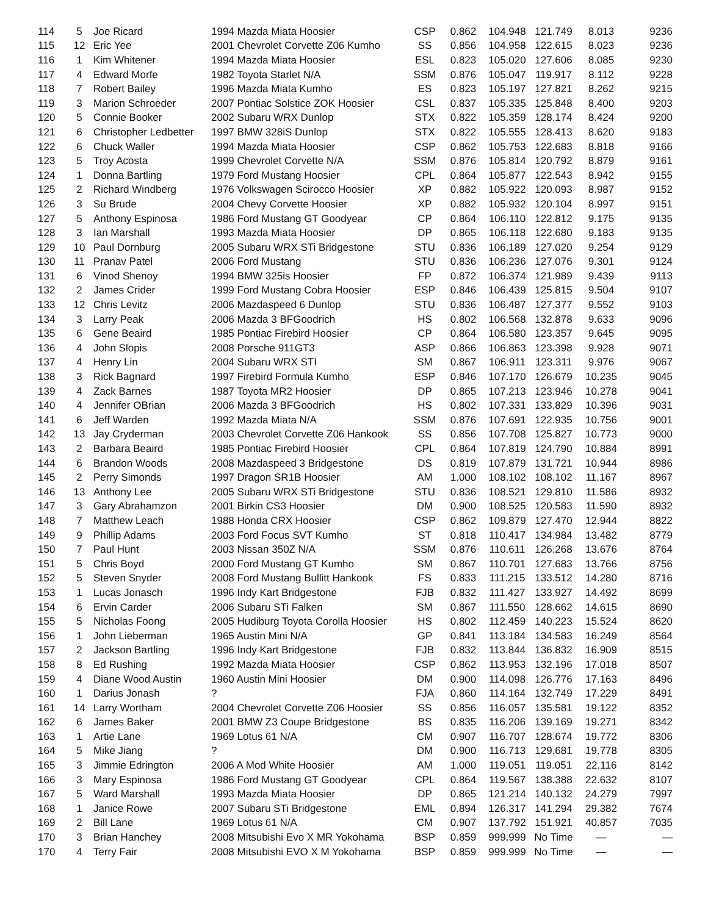| 114 | 5 | Joe Ricard | 1994 Mazda Miata Hoosier | CSP | 0.862 | 104.948 | 121.749 | 8.013 | 9236 |
| 115 | 12 | Eric Yee | 2001 Chevrolet Corvette Z06 Kumho | SS | 0.856 | 104.958 | 122.615 | 8.023 | 9236 |
| 116 | 1 | Kim Whitener | 1994 Mazda Miata Hoosier | ESL | 0.823 | 105.020 | 127.606 | 8.085 | 9230 |
| 117 | 4 | Edward Morfe | 1982 Toyota Starlet N/A | SSM | 0.876 | 105.047 | 119.917 | 8.112 | 9228 |
| 118 | 7 | Robert Bailey | 1996 Mazda Miata Kumho | ES | 0.823 | 105.197 | 127.821 | 8.262 | 9215 |
| 119 | 3 | Marion Schroeder | 2007 Pontiac Solstice ZOK Hoosier | CSL | 0.837 | 105.335 | 125.848 | 8.400 | 9203 |
| 120 | 5 | Connie Booker | 2002 Subaru WRX Dunlop | STX | 0.822 | 105.359 | 128.174 | 8.424 | 9200 |
| 121 | 6 | Christopher Ledbetter | 1997 BMW 328iS Dunlop | STX | 0.822 | 105.555 | 128.413 | 8.620 | 9183 |
| 122 | 6 | Chuck Waller | 1994 Mazda Miata Hoosier | CSP | 0.862 | 105.753 | 122.683 | 8.818 | 9166 |
| 123 | 5 | Troy Acosta | 1999 Chevrolet Corvette N/A | SSM | 0.876 | 105.814 | 120.792 | 8.879 | 9161 |
| 124 | 1 | Donna Bartling | 1979 Ford Mustang Hoosier | CPL | 0.864 | 105.877 | 122.543 | 8.942 | 9155 |
| 125 | 2 | Richard Windberg | 1976 Volkswagen Scirocco Hoosier | XP | 0.882 | 105.922 | 120.093 | 8.987 | 9152 |
| 126 | 3 | Su Brude | 2004 Chevy Corvette Hoosier | XP | 0.882 | 105.932 | 120.104 | 8.997 | 9151 |
| 127 | 5 | Anthony Espinosa | 1986 Ford Mustang GT Goodyear | CP | 0.864 | 106.110 | 122.812 | 9.175 | 9135 |
| 128 | 3 | Ian Marshall | 1993 Mazda Miata Hoosier | DP | 0.865 | 106.118 | 122.680 | 9.183 | 9135 |
| 129 | 10 | Paul Dornburg | 2005 Subaru WRX STi Bridgestone | STU | 0.836 | 106.189 | 127.020 | 9.254 | 9129 |
| 130 | 11 | Pranav Patel | 2006 Ford Mustang | STU | 0.836 | 106.236 | 127.076 | 9.301 | 9124 |
| 131 | 6 | Vinod Shenoy | 1994 BMW 325is Hoosier | FP | 0.872 | 106.374 | 121.989 | 9.439 | 9113 |
| 132 | 2 | James Crider | 1999 Ford Mustang Cobra Hoosier | ESP | 0.846 | 106.439 | 125.815 | 9.504 | 9107 |
| 133 | 12 | Chris Levitz | 2006 Mazdaspeed 6 Dunlop | STU | 0.836 | 106.487 | 127.377 | 9.552 | 9103 |
| 134 | 3 | Larry Peak | 2006 Mazda 3 BFGoodrich | HS | 0.802 | 106.568 | 132.878 | 9.633 | 9096 |
| 135 | 6 | Gene Beaird | 1985 Pontiac Firebird Hoosier | CP | 0.864 | 106.580 | 123.357 | 9.645 | 9095 |
| 136 | 4 | John Slopis | 2008 Porsche 911GT3 | ASP | 0.866 | 106.863 | 123.398 | 9.928 | 9071 |
| 137 | 4 | Henry Lin | 2004 Subaru WRX STI | SM | 0.867 | 106.911 | 123.311 | 9.976 | 9067 |
| 138 | 3 | Rick Bagnard | 1997 Firebird Formula Kumho | ESP | 0.846 | 107.170 | 126.679 | 10.235 | 9045 |
| 139 | 4 | Zack Barnes | 1987 Toyota MR2 Hoosier | DP | 0.865 | 107.213 | 123.946 | 10.278 | 9041 |
| 140 | 4 | Jennifer OBrian | 2006 Mazda 3 BFGoodrich | HS | 0.802 | 107.331 | 133.829 | 10.396 | 9031 |
| 141 | 6 | Jeff Warden | 1992 Mazda Miata N/A | SSM | 0.876 | 107.691 | 122.935 | 10.756 | 9001 |
| 142 | 13 | Jay Cryderman | 2003 Chevrolet Corvette Z06 Hankook | SS | 0.856 | 107.708 | 125.827 | 10.773 | 9000 |
| 143 | 2 | Barbara Beaird | 1985 Pontiac Firebird Hoosier | CPL | 0.864 | 107.819 | 124.790 | 10.884 | 8991 |
| 144 | 6 | Brandon Woods | 2008 Mazdaspeed 3 Bridgestone | DS | 0.819 | 107.879 | 131.721 | 10.944 | 8986 |
| 145 | 2 | Perry Simonds | 1997 Dragon SR1B Hoosier | AM | 1.000 | 108.102 | 108.102 | 11.167 | 8967 |
| 146 | 13 | Anthony Lee | 2005 Subaru WRX STi Bridgestone | STU | 0.836 | 108.521 | 129.810 | 11.586 | 8932 |
| 147 | 3 | Gary Abrahamzon | 2001 Birkin CS3 Hoosier | DM | 0.900 | 108.525 | 120.583 | 11.590 | 8932 |
| 148 | 7 | Matthew Leach | 1988 Honda CRX Hoosier | CSP | 0.862 | 109.879 | 127.470 | 12.944 | 8822 |
| 149 | 9 | Phillip Adams | 2003 Ford Focus SVT Kumho | ST | 0.818 | 110.417 | 134.984 | 13.482 | 8779 |
| 150 | 7 | Paul Hunt | 2003 Nissan 350Z N/A | SSM | 0.876 | 110.611 | 126.268 | 13.676 | 8764 |
| 151 | 5 | Chris Boyd | 2000 Ford Mustang GT Kumho | SM | 0.867 | 110.701 | 127.683 | 13.766 | 8756 |
| 152 | 5 | Steven Snyder | 2008 Ford Mustang Bullitt Hankook | FS | 0.833 | 111.215 | 133.512 | 14.280 | 8716 |
| 153 | 1 | Lucas Jonasch | 1996 Indy Kart Bridgestone | FJB | 0.832 | 111.427 | 133.927 | 14.492 | 8699 |
| 154 | 6 | Ervin Carder | 2006 Subaru STi Falken | SM | 0.867 | 111.550 | 128.662 | 14.615 | 8690 |
| 155 | 5 | Nicholas Foong | 2005 Hudiburg Toyota Corolla Hoosier | HS | 0.802 | 112.459 | 140.223 | 15.524 | 8620 |
| 156 | 1 | John Lieberman | 1965 Austin Mini N/A | GP | 0.841 | 113.184 | 134.583 | 16.249 | 8564 |
| 157 | 2 | Jackson Bartling | 1996 Indy Kart Bridgestone | FJB | 0.832 | 113.844 | 136.832 | 16.909 | 8515 |
| 158 | 8 | Ed Rushing | 1992 Mazda Miata Hoosier | CSP | 0.862 | 113.953 | 132.196 | 17.018 | 8507 |
| 159 | 4 | Diane Wood Austin | 1960 Austin Mini Hoosier | DM | 0.900 | 114.098 | 126.776 | 17.163 | 8496 |
| 160 | 1 | Darius Jonash | ? | FJA | 0.860 | 114.164 | 132.749 | 17.229 | 8491 |
| 161 | 14 | Larry Wortham | 2004 Chevrolet Corvette Z06 Hoosier | SS | 0.856 | 116.057 | 135.581 | 19.122 | 8352 |
| 162 | 6 | James Baker | 2001 BMW Z3 Coupe Bridgestone | BS | 0.835 | 116.206 | 139.169 | 19.271 | 8342 |
| 163 | 1 | Artie Lane | 1969 Lotus 61 N/A | CM | 0.907 | 116.707 | 128.674 | 19.772 | 8306 |
| 164 | 5 | Mike Jiang | ? | DM | 0.900 | 116.713 | 129.681 | 19.778 | 8305 |
| 165 | 3 | Jimmie Edrington | 2006 A Mod White Hoosier | AM | 1.000 | 119.051 | 119.051 | 22.116 | 8142 |
| 166 | 3 | Mary Espinosa | 1986 Ford Mustang GT Goodyear | CPL | 0.864 | 119.567 | 138.388 | 22.632 | 8107 |
| 167 | 5 | Ward Marshall | 1993 Mazda Miata Hoosier | DP | 0.865 | 121.214 | 140.132 | 24.279 | 7997 |
| 168 | 1 | Janice Rowe | 2007 Subaru STi Bridgestone | EML | 0.894 | 126.317 | 141.294 | 29.382 | 7674 |
| 169 | 2 | Bill Lane | 1969 Lotus 61 N/A | CM | 0.907 | 137.792 | 151.921 | 40.857 | 7035 |
| 170 | 3 | Brian Hanchey | 2008 Mitsubishi Evo X MR Yokohama | BSP | 0.859 | 999.999 | No Time | — | — |
| 170 | 4 | Terry Fair | 2008 Mitsubishi EVO X M Yokohama | BSP | 0.859 | 999.999 | No Time | — | — |